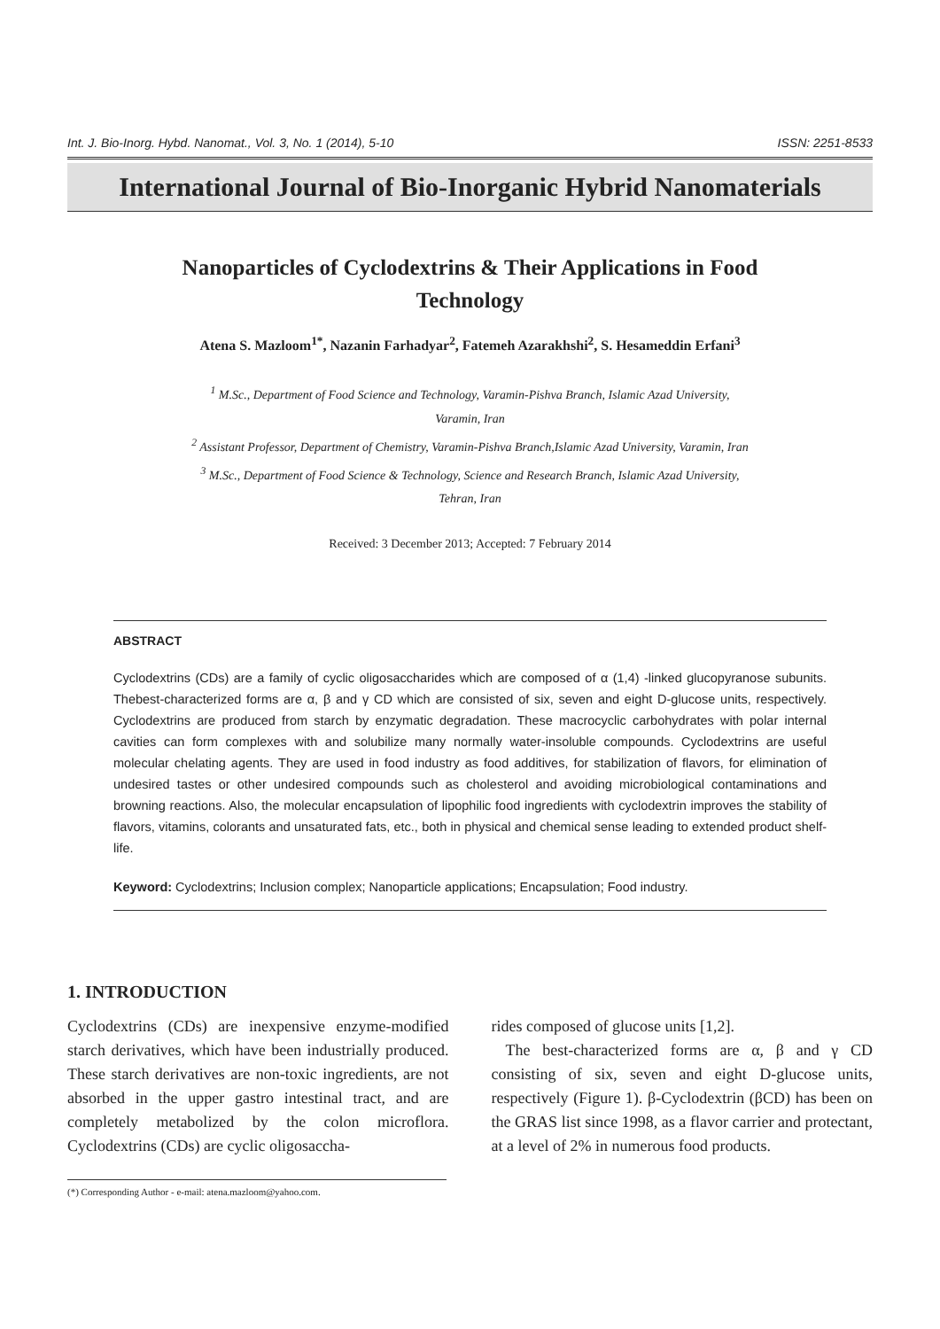Int. J. Bio-Inorg. Hybd. Nanomat., Vol. 3, No. 1 (2014), 5-10 ISSN: 2251-8533
International Journal of Bio-Inorganic Hybrid Nanomaterials
Nanoparticles of Cyclodextrins & Their Applications in Food Technology
Atena S. Mazloom<sup>1*</sup>, Nazanin Farhadyar<sup>2</sup>, Fatemeh Azarakhshi<sup>2</sup>, S. Hesameddin Erfani<sup>3</sup>
<sup>1</sup> M.Sc., Department of Food Science and Technology, Varamin-Pishva Branch, Islamic Azad University,
Varamin, Iran
<sup>2</sup> Assistant Professor, Department of Chemistry, Varamin-Pishva Branch,Islamic Azad University, Varamin, Iran
<sup>3</sup> M.Sc., Department of Food Science & Technology, Science and Research Branch, Islamic Azad University,
Tehran, Iran
Received: 3 December 2013; Accepted: 7 February 2014
ABSTRACT
Cyclodextrins (CDs) are a family of cyclic oligosaccharides which are composed of α (1,4) -linked glucopyranose subunits. Thebest-characterized forms are α, β and γ CD which are consisted of six, seven and eight D-glucose units, respectively. Cyclodextrins are produced from starch by enzymatic degradation. These macrocyclic carbohydrates with polar internal cavities can form complexes with and solubilize many normally water-insoluble compounds. Cyclodextrins are useful molecular chelating agents. They are used in food industry as food additives, for stabilization of flavors, for elimination of undesired tastes or other undesired compounds such as cholesterol and avoiding microbiological contaminations and browning reactions. Also, the molecular encapsulation of lipophilic food ingredients with cyclodextrin improves the stability of flavors, vitamins, colorants and unsaturated fats, etc., both in physical and chemical sense leading to extended product shelf-life.
Keyword: Cyclodextrins; Inclusion complex; Nanoparticle applications; Encapsulation; Food industry.
1. INTRODUCTION
Cyclodextrins (CDs) are inexpensive enzyme-modified starch derivatives, which have been industrially produced. These starch derivatives are non-toxic ingredients, are not absorbed in the upper gastro intestinal tract, and are completely metabolized by the colon microflora. Cyclodextrins (CDs) are cyclic oligosaccha-
(*) Corresponding Author - e-mail: atena.mazloom@yahoo.com.
rides composed of glucose units [1,2].
The best-characterized forms are α, β and γ CD consisting of six, seven and eight D-glucose units, respectively (Figure 1). β-Cyclodextrin (βCD) has been on the GRAS list since 1998, as a flavor carrier and protectant, at a level of 2% in numerous food products.